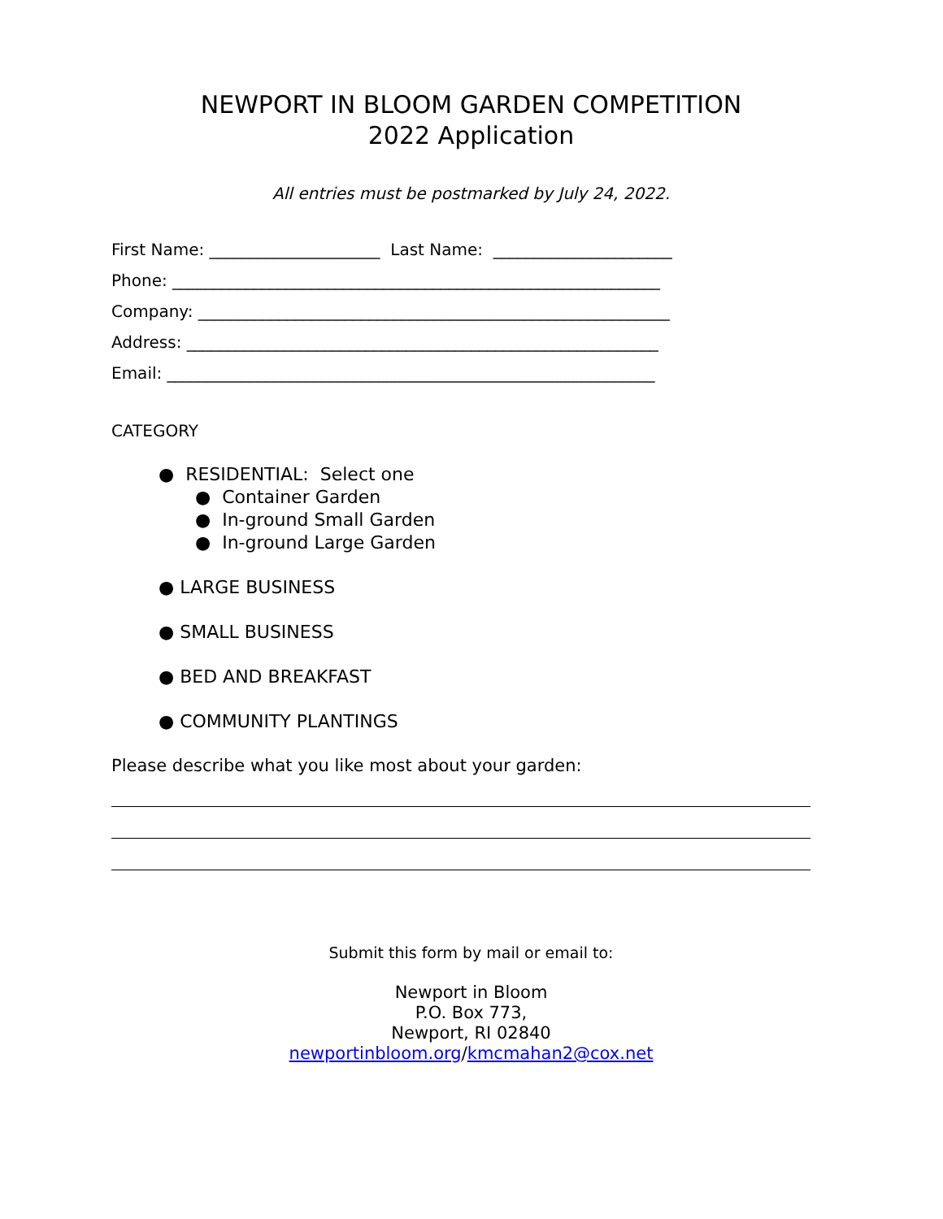NEWPORT IN BLOOM GARDEN COMPETITION
2022 Application
All entries must be postmarked by July 24, 2022.
First Name: _____________________ Last Name: ______________________
Phone: ____________________________________________________________
Company: __________________________________________________________
Address: __________________________________________________________
Email: ____________________________________________________________
CATEGORY
● RESIDENTIAL: Select one
● Container Garden
● In-ground Small Garden
● In-ground Large Garden
● LARGE BUSINESS
● SMALL BUSINESS
● BED AND BREAKFAST
● COMMUNITY PLANTINGS
Please describe what you like most about your garden:
Submit this form by mail or email to:
Newport in Bloom
P.O. Box 773,
Newport, RI 02840
newportinbloom.org/kmcmahan2@cox.net